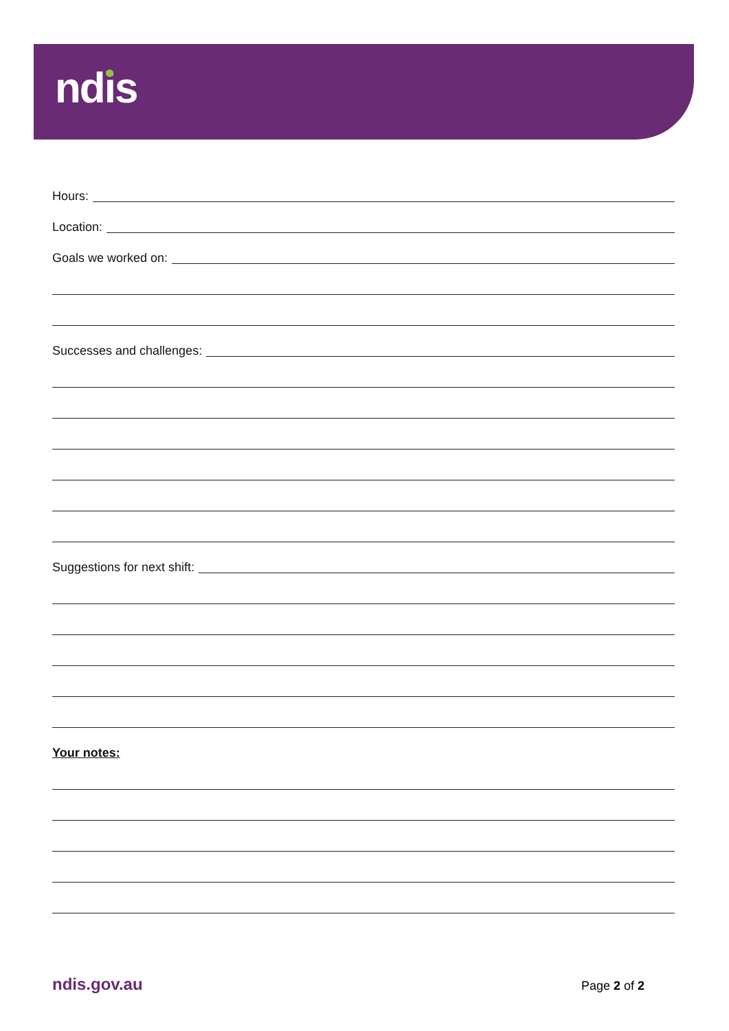ndis
Hours:
Location:
Goals we worked on:
Successes and challenges:
Suggestions for next shift:
Your notes:
ndis.gov.au Page 2 of 2